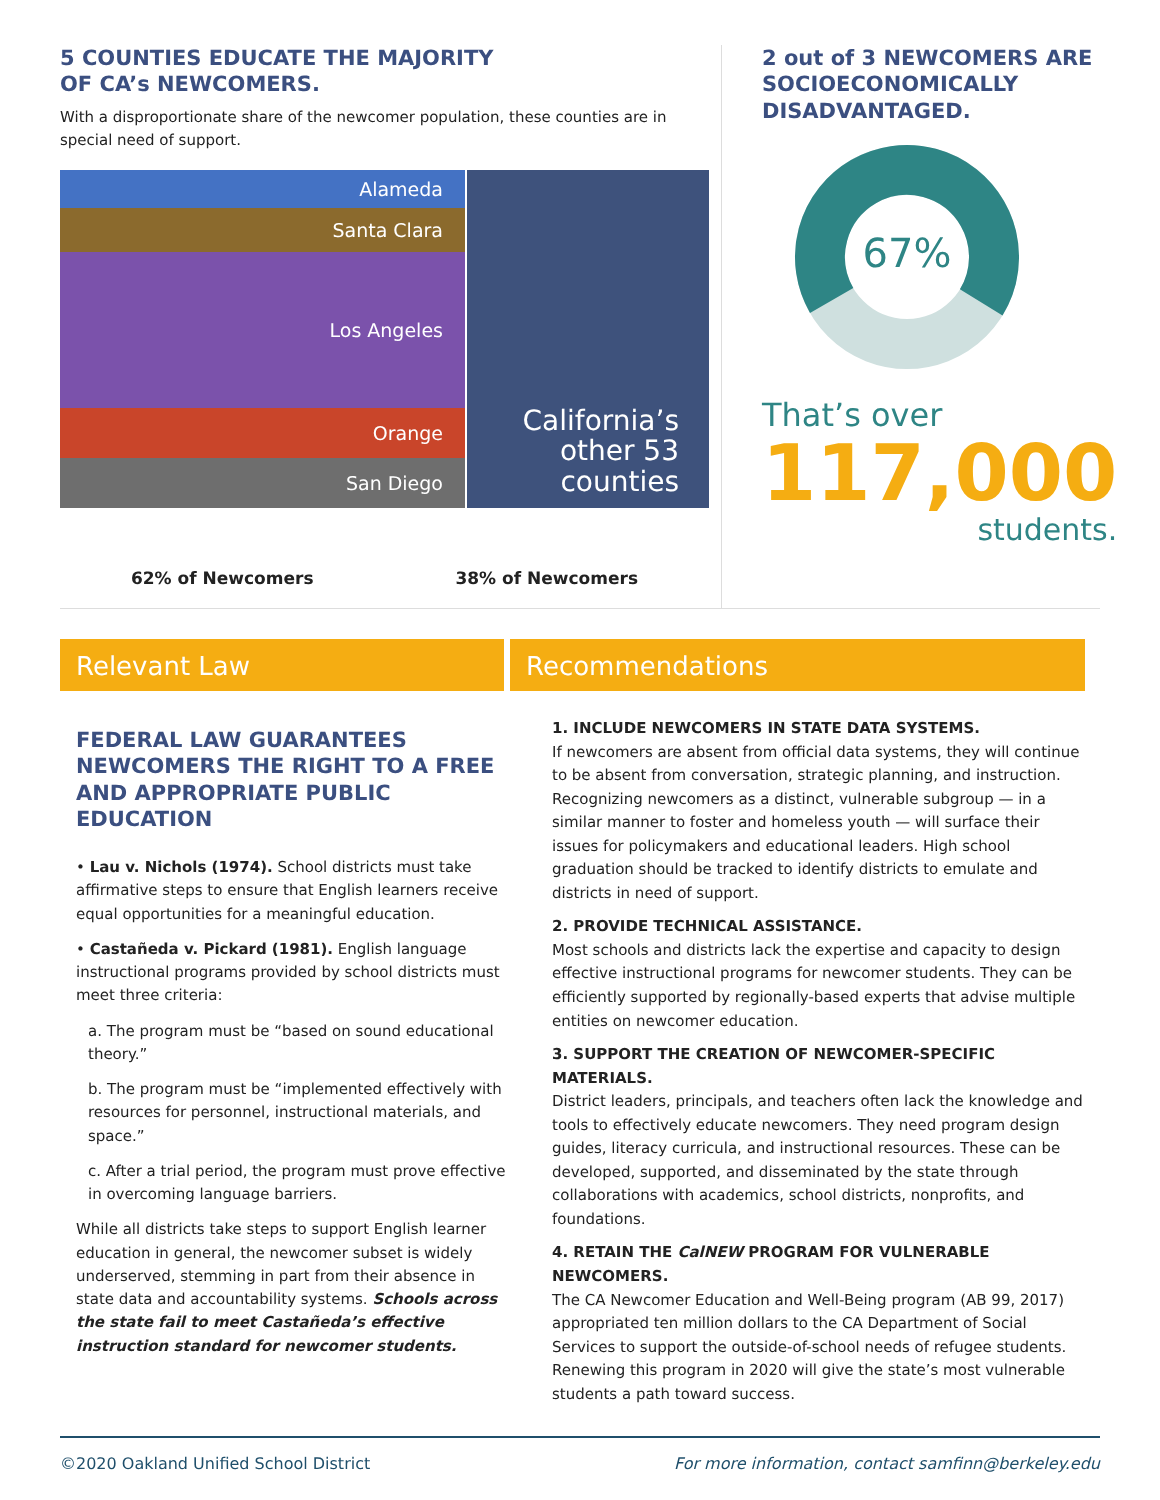5 COUNTIES EDUCATE THE MAJORITY
OF CA’s NEWCOMERS.
With a disproportionate share of the newcomer population, these counties are in special need of support.
Alameda
Santa Clara
Los Angeles
Orange
San Diego
California’s
other 53
counties
62% of Newcomers 38% of Newcomers
2 out of 3 NEWCOMERS ARE SOCIOECONOMICALLY DISADVANTAGED.
67%
That’s over
117,000
students.
Relevant Law Recommendations
FEDERAL LAW GUARANTEES NEWCOMERS THE RIGHT TO A FREE AND APPROPRIATE PUBLIC EDUCATION
• Lau v. Nichols (1974). School districts must take affirmative steps to ensure that English learners receive equal opportunities for a meaningful education.
• Castañeda v. Pickard (1981). English language instructional programs provided by school districts must meet three criteria:
a. The program must be “based on sound educational theory.”
b. The program must be “implemented effectively with resources for personnel, instructional materials, and space.”
c. After a trial period, the program must prove effective in overcoming language barriers.
While all districts take steps to support English learner education in general, the newcomer subset is widely underserved, stemming in part from their absence in state data and accountability systems. Schools across the state fail to meet Castañeda’s effective instruction standard for newcomer students.
1. INCLUDE NEWCOMERS IN STATE DATA SYSTEMS.
If newcomers are absent from official data systems, they will continue to be absent from conversation, strategic planning, and instruction. Recognizing newcomers as a distinct, vulnerable subgroup — in a similar manner to foster and homeless youth — will surface their issues for policymakers and educational leaders. High school graduation should be tracked to identify districts to emulate and districts in need of support.
2. PROVIDE TECHNICAL ASSISTANCE.
Most schools and districts lack the expertise and capacity to design effective instructional programs for newcomer students. They can be efficiently supported by regionally-based experts that advise multiple entities on newcomer education.
3. SUPPORT THE CREATION OF NEWCOMER-SPECIFIC MATERIALS.
District leaders, principals, and teachers often lack the knowledge and tools to effectively educate newcomers. They need program design guides, literacy curricula, and instructional resources. These can be developed, supported, and disseminated by the state through collaborations with academics, school districts, nonprofits, and foundations.
4. RETAIN THE CalNEW PROGRAM FOR VULNERABLE NEWCOMERS.
The CA Newcomer Education and Well-Being program (AB 99, 2017) appropriated ten million dollars to the CA Department of Social Services to support the outside-of-school needs of refugee students. Renewing this program in 2020 will give the state’s most vulnerable students a path toward success.
©2020 Oakland Unified School District For more information, contact samfinn@berkeley.edu